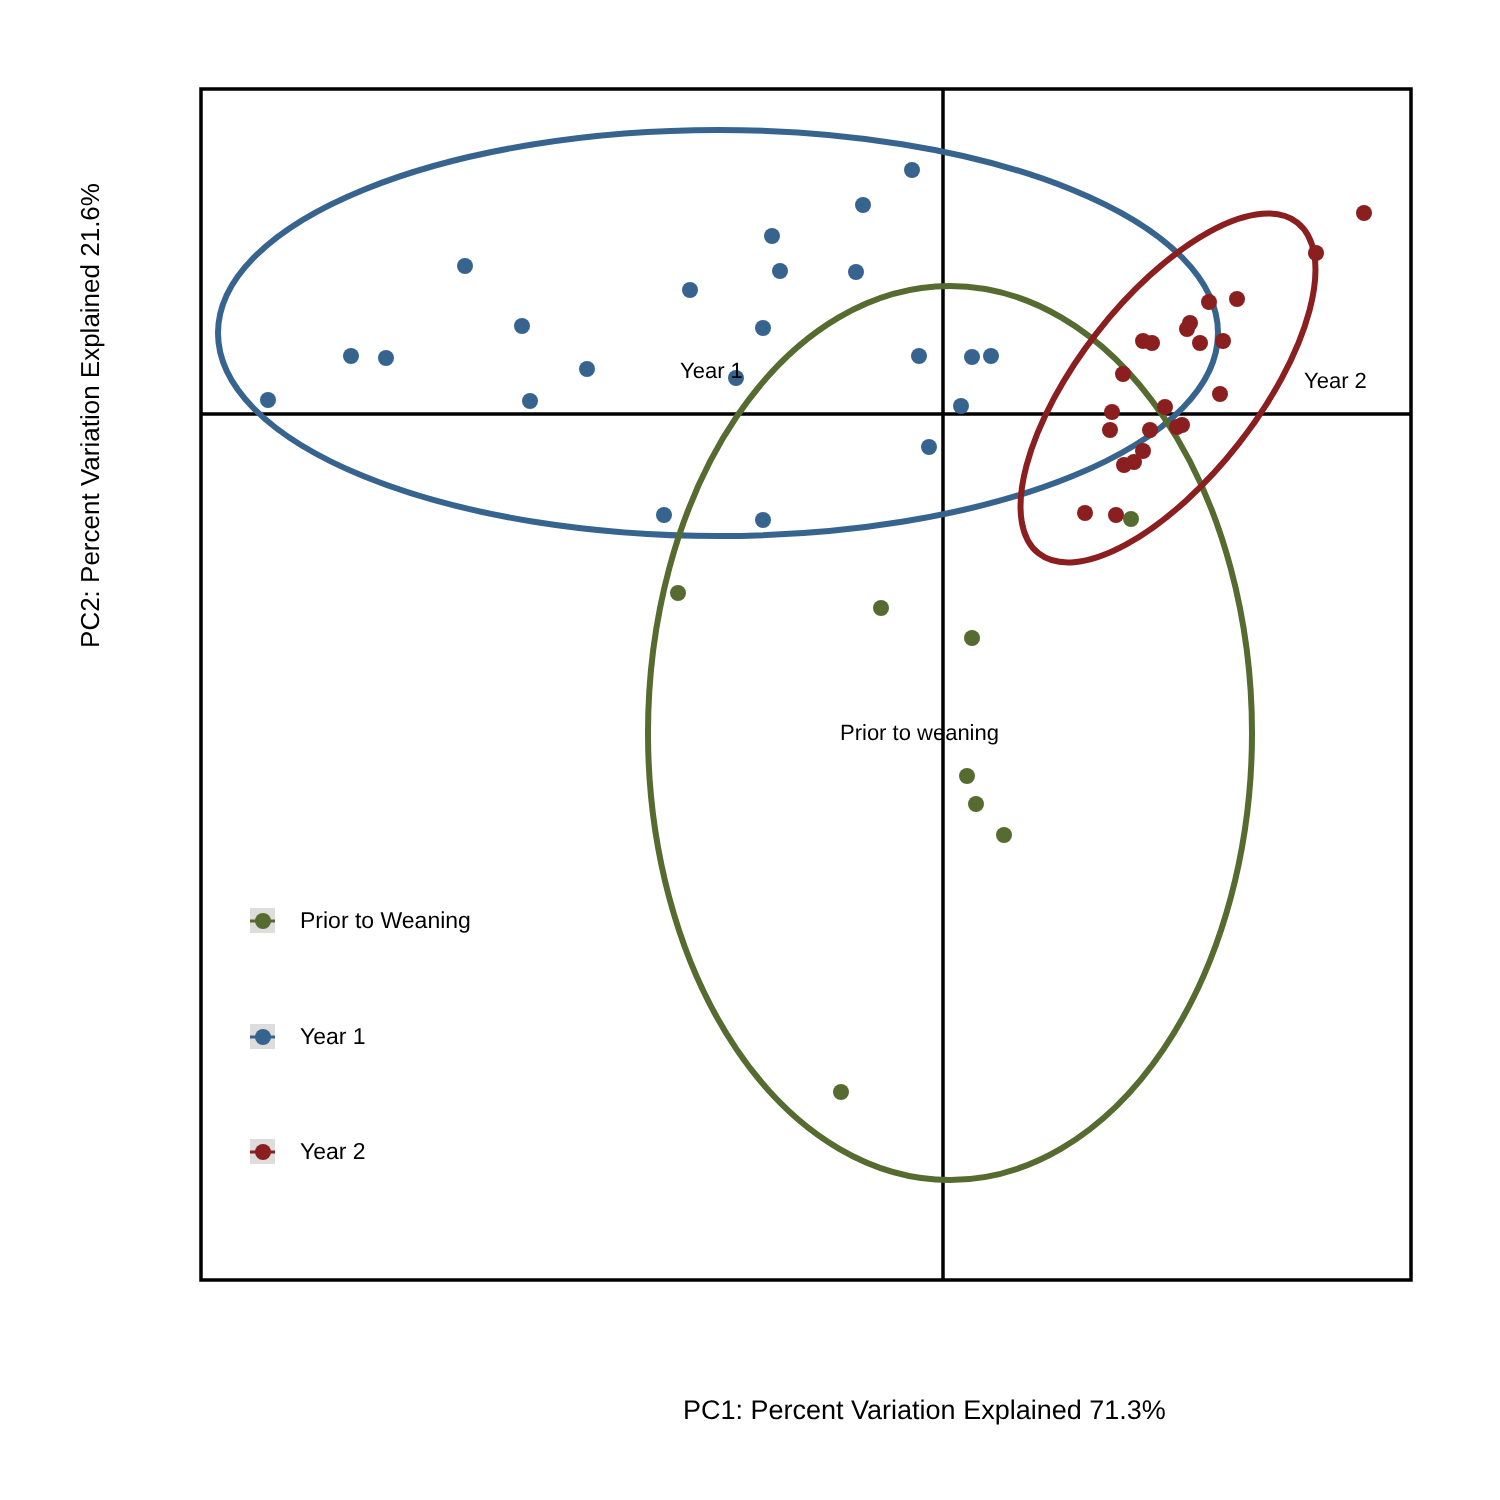Year 1 Year 2
Prior to weaning
Prior to Weaning
Year 1
Year 2
PC2: Percent Variation Explained 21.6%
PC1: Percent Variation Explained 71.3%